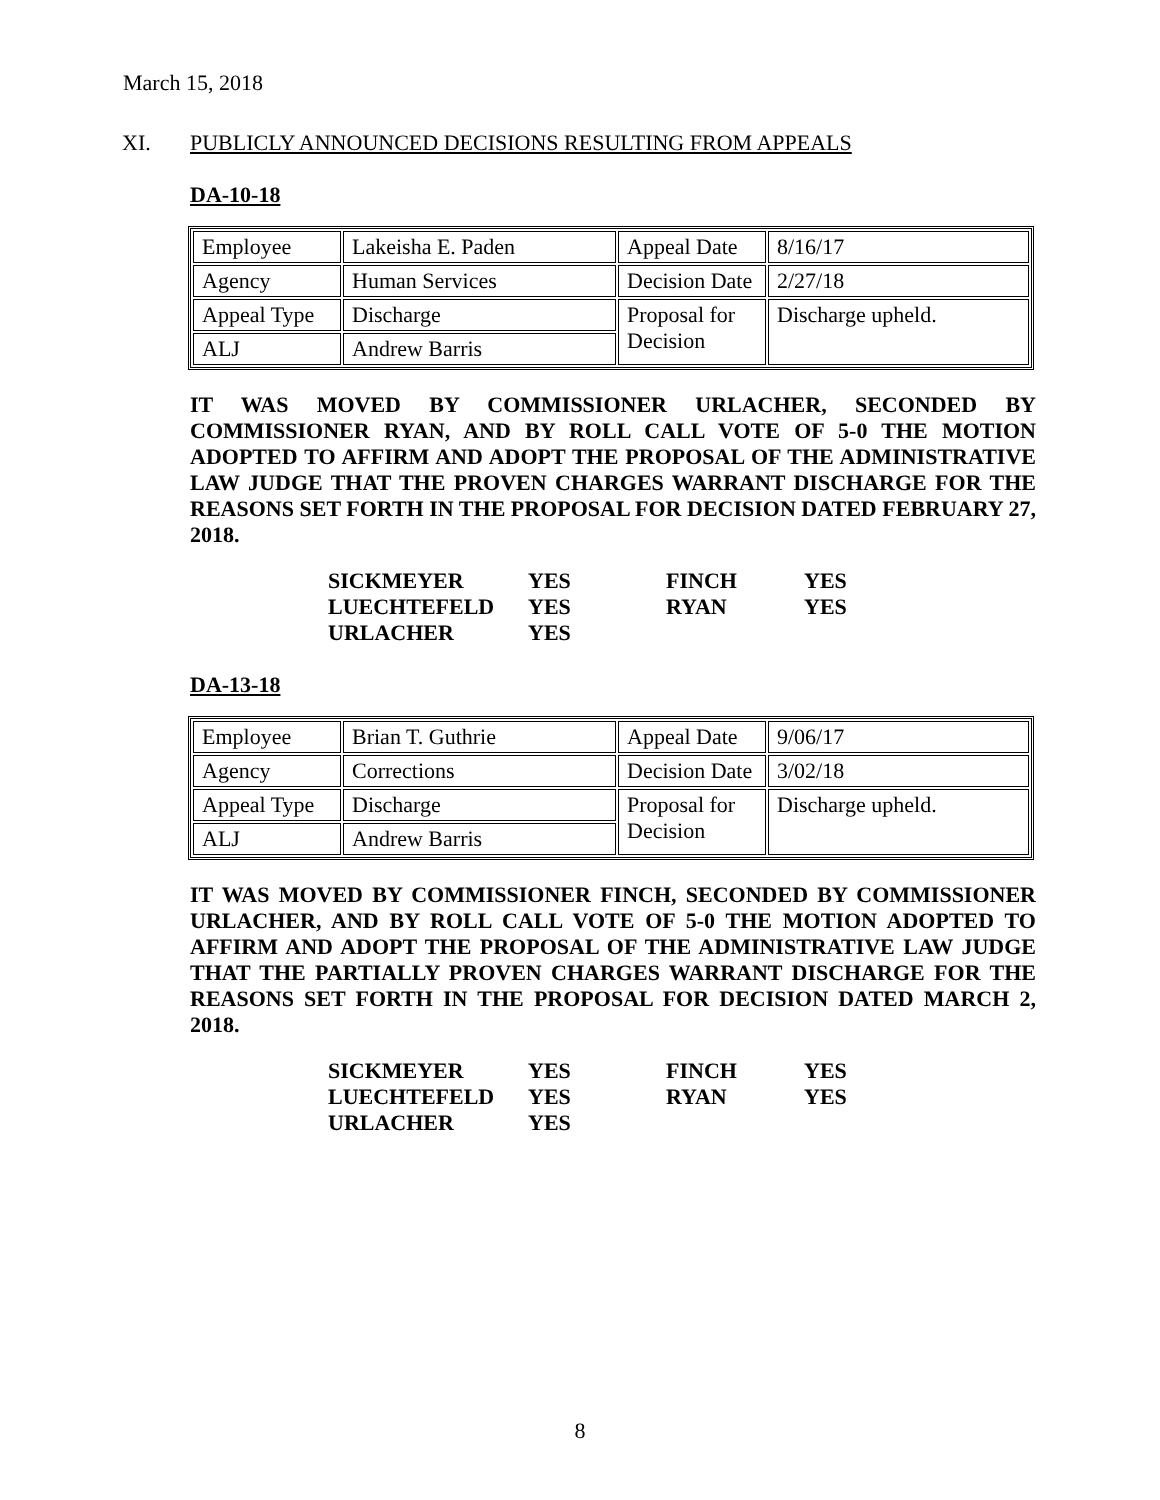March 15, 2018
XI. PUBLICLY ANNOUNCED DECISIONS RESULTING FROM APPEALS
DA-10-18
| Employee | Lakeisha E. Paden | Appeal Date | 8/16/17 |
| Agency | Human Services | Decision Date | 2/27/18 |
| Appeal Type | Discharge | Proposal for Decision | Discharge upheld. |
| ALJ | Andrew Barris | | |
IT WAS MOVED BY COMMISSIONER URLACHER, SECONDED BY COMMISSIONER RYAN, AND BY ROLL CALL VOTE OF 5-0 THE MOTION ADOPTED TO AFFIRM AND ADOPT THE PROPOSAL OF THE ADMINISTRATIVE LAW JUDGE THAT THE PROVEN CHARGES WARRANT DISCHARGE FOR THE REASONS SET FORTH IN THE PROPOSAL FOR DECISION DATED FEBRUARY 27, 2018.
| SICKMEYER | YES | FINCH | YES |
| LUECHTEFELD | YES | RYAN | YES |
| URLACHER | YES | | |
DA-13-18
| Employee | Brian T. Guthrie | Appeal Date | 9/06/17 |
| Agency | Corrections | Decision Date | 3/02/18 |
| Appeal Type | Discharge | Proposal for Decision | Discharge upheld. |
| ALJ | Andrew Barris | | |
IT WAS MOVED BY COMMISSIONER FINCH, SECONDED BY COMMISSIONER URLACHER, AND BY ROLL CALL VOTE OF 5-0 THE MOTION ADOPTED TO AFFIRM AND ADOPT THE PROPOSAL OF THE ADMINISTRATIVE LAW JUDGE THAT THE PARTIALLY PROVEN CHARGES WARRANT DISCHARGE FOR THE REASONS SET FORTH IN THE PROPOSAL FOR DECISION DATED MARCH 2, 2018.
| SICKMEYER | YES | FINCH | YES |
| LUECHTEFELD | YES | RYAN | YES |
| URLACHER | YES | | |
8